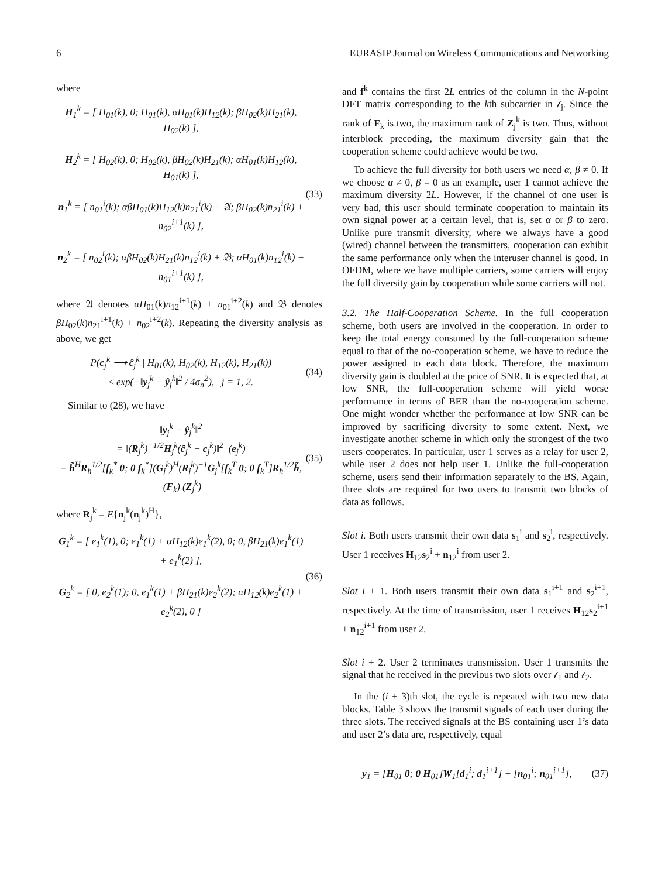6 EURASIP Journal on Wireless Communications and Networking
where
H<sub>1</sub><sup>k</sup> = [ H<sub>01</sub>(k), 0; H<sub>01</sub>(k), αH<sub>01</sub>(k)H<sub>12</sub>(k); βH<sub>02</sub>(k)H<sub>21</sub>(k), H<sub>02</sub>(k) ],
H<sub>2</sub><sup>k</sup> = [ H<sub>02</sub>(k), 0; H<sub>02</sub>(k), βH<sub>02</sub>(k)H<sub>21</sub>(k); αH<sub>01</sub>(k)H<sub>12</sub>(k), H<sub>01</sub>(k) ],
n<sub>1</sub><sup>k</sup> = [ n<sub>01</sub><sup>i</sup>(k); αβH<sub>01</sub>(k)H<sub>12</sub>(k)n<sub>21</sub><sup>i</sup>(k) + 𝔄; βH<sub>02</sub>(k)n<sub>21</sub><sup>i</sup>(k) + n<sub>02</sub><sup>i+1</sup>(k) ],
n<sub>2</sub><sup>k</sup> = [ n<sub>02</sub><sup>i</sup>(k); αβH<sub>02</sub>(k)H<sub>21</sub>(k)n<sub>12</sub><sup>i</sup>(k) + 𝔅; αH<sub>01</sub>(k)n<sub>12</sub><sup>i</sup>(k) + n<sub>01</sub><sup>i+1</sup>(k) ],
(33)
where 𝔄 denotes αH<sub>01</sub>(k)n<sub>12</sub><sup>i+1</sup>(k) + n<sub>01</sub><sup>i+2</sup>(k) and 𝔅 denotes βH<sub>02</sub>(k)n<sub>21</sub><sup>i+1</sup>(k) + n<sub>02</sub><sup>i+2</sup>(k). Repeating the diversity analysis as above, we get
P(c<sub>j</sub><sup>k</sup> ⟶ ĉ<sub>j</sub><sup>k</sup> | H<sub>01</sub>(k), H<sub>02</sub>(k), H<sub>12</sub>(k), H<sub>21</sub>(k))
≤ exp(−‖y<sub>j</sub><sup>k</sup> − ŷ<sub>j</sub><sup>k</sup>‖<sup>2</sup> / 4σ<sub>n</sub><sup>2</sup>), j = 1, 2.
(34)
Similar to (28), we have
‖y<sub>j</sub><sup>k</sup> − ŷ<sub>j</sub><sup>k</sup>‖<sup>2</sup>
= ‖(R<sub>j</sub><sup>k</sup>)<sup>−1/2</sup>H<sub>j</sub><sup>k</sup>(ĉ<sub>j</sub><sup>k</sup> − c<sub>j</sub><sup>k</sup>)‖<sup>2</sup> (e<sub>j</sub><sup>k</sup>)
= h̃<sup>H</sup>R<sub>h</sub><sup>1/2</sup>[f<sub>k</sub><sup>*</sup> 0; 0 f<sub>k</sub><sup>*</sup>](G<sub>j</sub><sup>k</sup>)<sup>H</sup>(R<sub>j</sub><sup>k</sup>)<sup>−1</sup>G<sub>j</sub><sup>k</sup>[f<sub>k</sub><sup>T</sup> 0; 0 f<sub>k</sub><sup>T</sup>]R<sub>h</sub><sup>1/2</sup>h̃, (F<sub>k</sub>) (Z<sub>j</sub><sup>k</sup>)
(35)
where R<sub>j</sub><sup>k</sup> = E{n<sub>j</sub><sup>k</sup>(n<sub>j</sub><sup>k</sup>)<sup>H</sup>},
G<sub>1</sub><sup>k</sup> = [ e<sub>1</sub><sup>k</sup>(1), 0; e<sub>1</sub><sup>k</sup>(1) + αH<sub>12</sub>(k)e<sub>1</sub><sup>k</sup>(2), 0; 0, βH<sub>21</sub>(k)e<sub>1</sub><sup>k</sup>(1) + e<sub>1</sub><sup>k</sup>(2) ],
G<sub>2</sub><sup>k</sup> = [ 0, e<sub>2</sub><sup>k</sup>(1); 0, e<sub>1</sub><sup>k</sup>(1) + βH<sub>21</sub>(k)e<sub>2</sub><sup>k</sup>(2); αH<sub>12</sub>(k)e<sub>2</sub><sup>k</sup>(1) + e<sub>2</sub><sup>k</sup>(2), 0 ]
(36)
and f<sup>k</sup> contains the first 2L entries of the column in the N-point DFT matrix corresponding to the kth subcarrier in 𝓁<sub>j</sub>. Since the rank of F<sub>k</sub> is two, the maximum rank of Z<sub>j</sub><sup>k</sup> is two. Thus, without interblock precoding, the maximum diversity gain that the cooperation scheme could achieve would be two.
To achieve the full diversity for both users we need α, β ≠ 0. If we choose α ≠ 0, β = 0 as an example, user 1 cannot achieve the maximum diversity 2L. However, if the channel of one user is very bad, this user should terminate cooperation to maintain its own signal power at a certain level, that is, set α or β to zero. Unlike pure transmit diversity, where we always have a good (wired) channel between the transmitters, cooperation can exhibit the same performance only when the interuser channel is good. In OFDM, where we have multiple carriers, some carriers will enjoy the full diversity gain by cooperation while some carriers will not.
3.2. The Half-Cooperation Scheme. In the full cooperation scheme, both users are involved in the cooperation. In order to keep the total energy consumed by the full-cooperation scheme equal to that of the no-cooperation scheme, we have to reduce the power assigned to each data block. Therefore, the maximum diversity gain is doubled at the price of SNR. It is expected that, at low SNR, the full-cooperation scheme will yield worse performance in terms of BER than the no-cooperation scheme. One might wonder whether the performance at low SNR can be improved by sacrificing diversity to some extent. Next, we investigate another scheme in which only the strongest of the two users cooperates. In particular, user 1 serves as a relay for user 2, while user 2 does not help user 1. Unlike the full-cooperation scheme, users send their information separately to the BS. Again, three slots are required for two users to transmit two blocks of data as follows.
Slot i. Both users transmit their own data s<sub>1</sub><sup>i</sup> and s<sub>2</sub><sup>i</sup>, respectively. User 1 receives H<sub>12</sub>s<sub>2</sub><sup>i</sup> + n<sub>12</sub><sup>i</sup> from user 2.
Slot i + 1. Both users transmit their own data s<sub>1</sub><sup>i+1</sup> and s<sub>2</sub><sup>i+1</sup>, respectively. At the time of transmission, user 1 receives H<sub>12</sub>s<sub>2</sub><sup>i+1</sup> + n<sub>12</sub><sup>i+1</sup> from user 2.
Slot i + 2. User 2 terminates transmission. User 1 transmits the signal that he received in the previous two slots over 𝓁<sub>1</sub> and 𝓁<sub>2</sub>.
In the (i + 3)th slot, the cycle is repeated with two new data blocks. Table 3 shows the transmit signals of each user during the three slots. The received signals at the BS containing user 1’s data and user 2’s data are, respectively, equal
y<sub>1</sub> = [H<sub>01</sub> 0; 0 H<sub>01</sub>]W<sub>1</sub>[d<sub>1</sub><sup>i</sup>; d<sub>1</sub><sup>i+1</sup>] + [n<sub>01</sub><sup>i</sup>; n<sub>01</sub><sup>i+1</sup>],
(37)